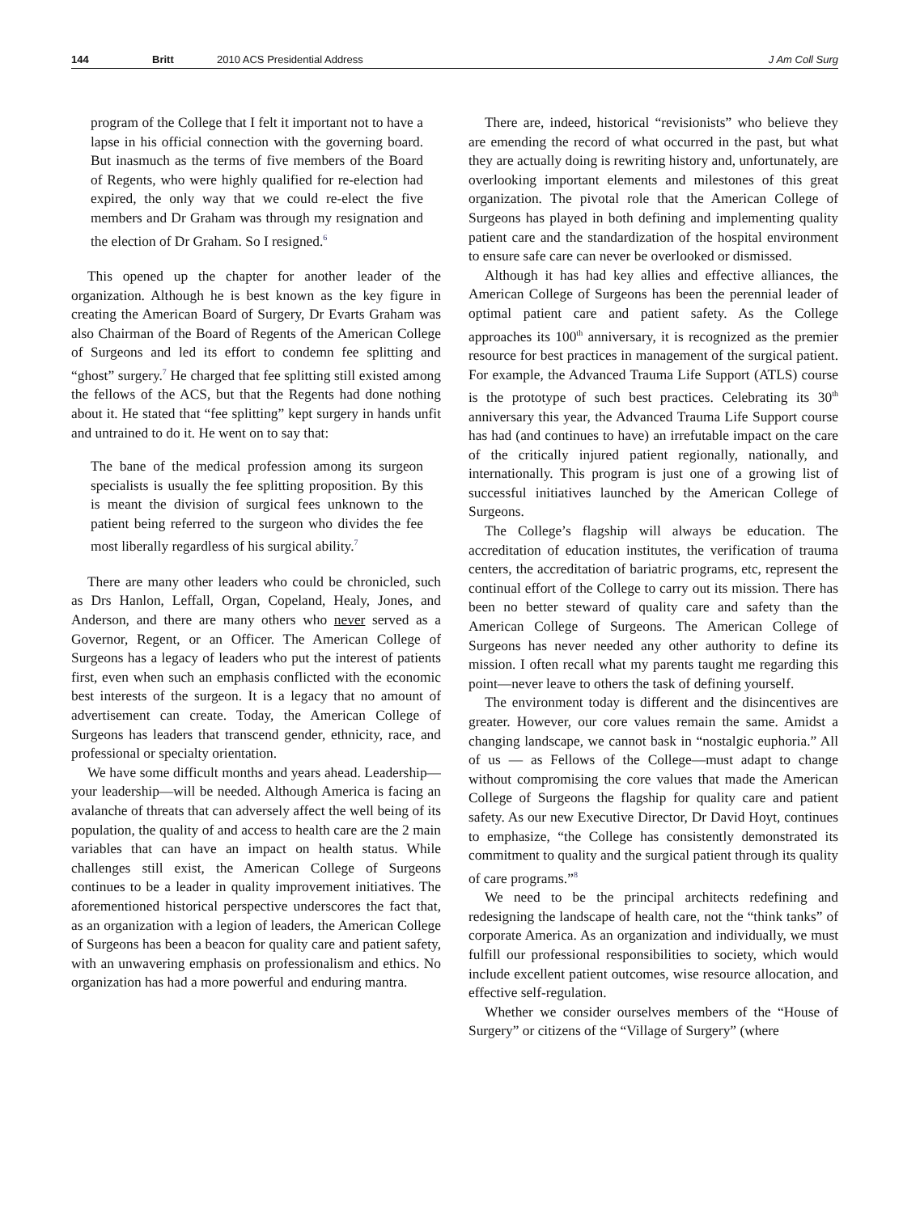144 Britt 2010 ACS Presidential Address J Am Coll Surg
program of the College that I felt it important not to have a lapse in his official connection with the governing board. But inasmuch as the terms of five members of the Board of Regents, who were highly qualified for re-election had expired, the only way that we could re-elect the five members and Dr Graham was through my resignation and the election of Dr Graham. So I resigned.<sup>6</sup>
This opened up the chapter for another leader of the organization. Although he is best known as the key figure in creating the American Board of Surgery, Dr Evarts Graham was also Chairman of the Board of Regents of the American College of Surgeons and led its effort to condemn fee splitting and “ghost” surgery.<sup>7</sup> He charged that fee splitting still existed among the fellows of the ACS, but that the Regents had done nothing about it. He stated that “fee splitting” kept surgery in hands unfit and untrained to do it. He went on to say that:
The bane of the medical profession among its surgeon specialists is usually the fee splitting proposition. By this is meant the division of surgical fees unknown to the patient being referred to the surgeon who divides the fee most liberally regardless of his surgical ability.<sup>7</sup>
There are many other leaders who could be chronicled, such as Drs Hanlon, Leffall, Organ, Copeland, Healy, Jones, and Anderson, and there are many others who never served as a Governor, Regent, or an Officer. The American College of Surgeons has a legacy of leaders who put the interest of patients first, even when such an emphasis conflicted with the economic best interests of the surgeon. It is a legacy that no amount of advertisement can create. Today, the American College of Surgeons has leaders that transcend gender, ethnicity, race, and professional or specialty orientation.
We have some difficult months and years ahead. Leadership—your leadership—will be needed. Although America is facing an avalanche of threats that can adversely affect the well being of its population, the quality of and access to health care are the 2 main variables that can have an impact on health status. While challenges still exist, the American College of Surgeons continues to be a leader in quality improvement initiatives. The aforementioned historical perspective underscores the fact that, as an organization with a legion of leaders, the American College of Surgeons has been a beacon for quality care and patient safety, with an unwavering emphasis on professionalism and ethics. No organization has had a more powerful and enduring mantra.
There are, indeed, historical “revisionists” who believe they are emending the record of what occurred in the past, but what they are actually doing is rewriting history and, unfortunately, are overlooking important elements and milestones of this great organization. The pivotal role that the American College of Surgeons has played in both defining and implementing quality patient care and the standardization of the hospital environment to ensure safe care can never be overlooked or dismissed.
Although it has had key allies and effective alliances, the American College of Surgeons has been the perennial leader of optimal patient care and patient safety. As the College approaches its 100<sup>th</sup> anniversary, it is recognized as the premier resource for best practices in management of the surgical patient. For example, the Advanced Trauma Life Support (ATLS) course is the prototype of such best practices. Celebrating its 30<sup>th</sup> anniversary this year, the Advanced Trauma Life Support course has had (and continues to have) an irrefutable impact on the care of the critically injured patient regionally, nationally, and internationally. This program is just one of a growing list of successful initiatives launched by the American College of Surgeons.
The College’s flagship will always be education. The accreditation of education institutes, the verification of trauma centers, the accreditation of bariatric programs, etc, represent the continual effort of the College to carry out its mission. There has been no better steward of quality care and safety than the American College of Surgeons. The American College of Surgeons has never needed any other authority to define its mission. I often recall what my parents taught me regarding this point—never leave to others the task of defining yourself.
The environment today is different and the disincentives are greater. However, our core values remain the same. Amidst a changing landscape, we cannot bask in “nostalgic euphoria.” All of us — as Fellows of the College—must adapt to change without compromising the core values that made the American College of Surgeons the flagship for quality care and patient safety. As our new Executive Director, Dr David Hoyt, continues to emphasize, “the College has consistently demonstrated its commitment to quality and the surgical patient through its quality of care programs.”<sup>8</sup>
We need to be the principal architects redefining and redesigning the landscape of health care, not the “think tanks” of corporate America. As an organization and individually, we must fulfill our professional responsibilities to society, which would include excellent patient outcomes, wise resource allocation, and effective self-regulation.
Whether we consider ourselves members of the “House of Surgery” or citizens of the “Village of Surgery” (where